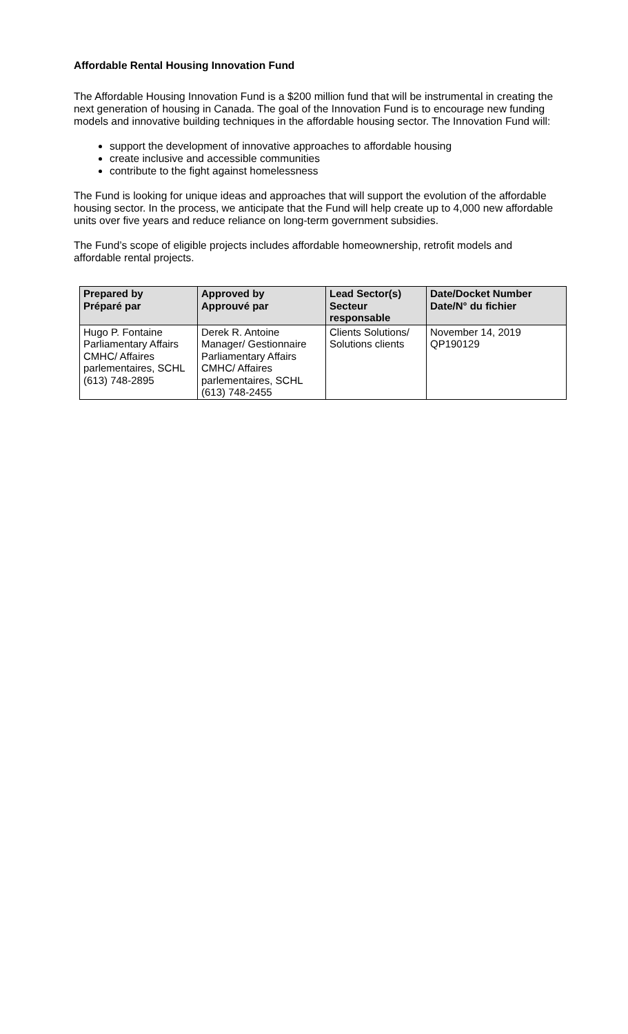Affordable Rental Housing Innovation Fund
The Affordable Housing Innovation Fund is a $200 million fund that will be instrumental in creating the next generation of housing in Canada. The goal of the Innovation Fund is to encourage new funding models and innovative building techniques in the affordable housing sector. The Innovation Fund will:
support the development of innovative approaches to affordable housing
create inclusive and accessible communities
contribute to the fight against homelessness
The Fund is looking for unique ideas and approaches that will support the evolution of the affordable housing sector. In the process, we anticipate that the Fund will help create up to 4,000 new affordable units over five years and reduce reliance on long-term government subsidies.
The Fund’s scope of eligible projects includes affordable homeownership, retrofit models and affordable rental projects.
| Prepared by Préparé par | Approved by Approuvé par | Lead Sector(s) Secteur responsable | Date/Docket Number Date/N° du fichier |
| --- | --- | --- | --- |
| Hugo P. Fontaine Parliamentary Affairs CMHC/ Affaires parlementaires, SCHL (613) 748-2895 | Derek R. Antoine Manager/ Gestionnaire Parliamentary Affairs CMHC/ Affaires parlementaires, SCHL (613) 748-2455 | Clients Solutions/ Solutions clients | November 14, 2019 QP190129 |